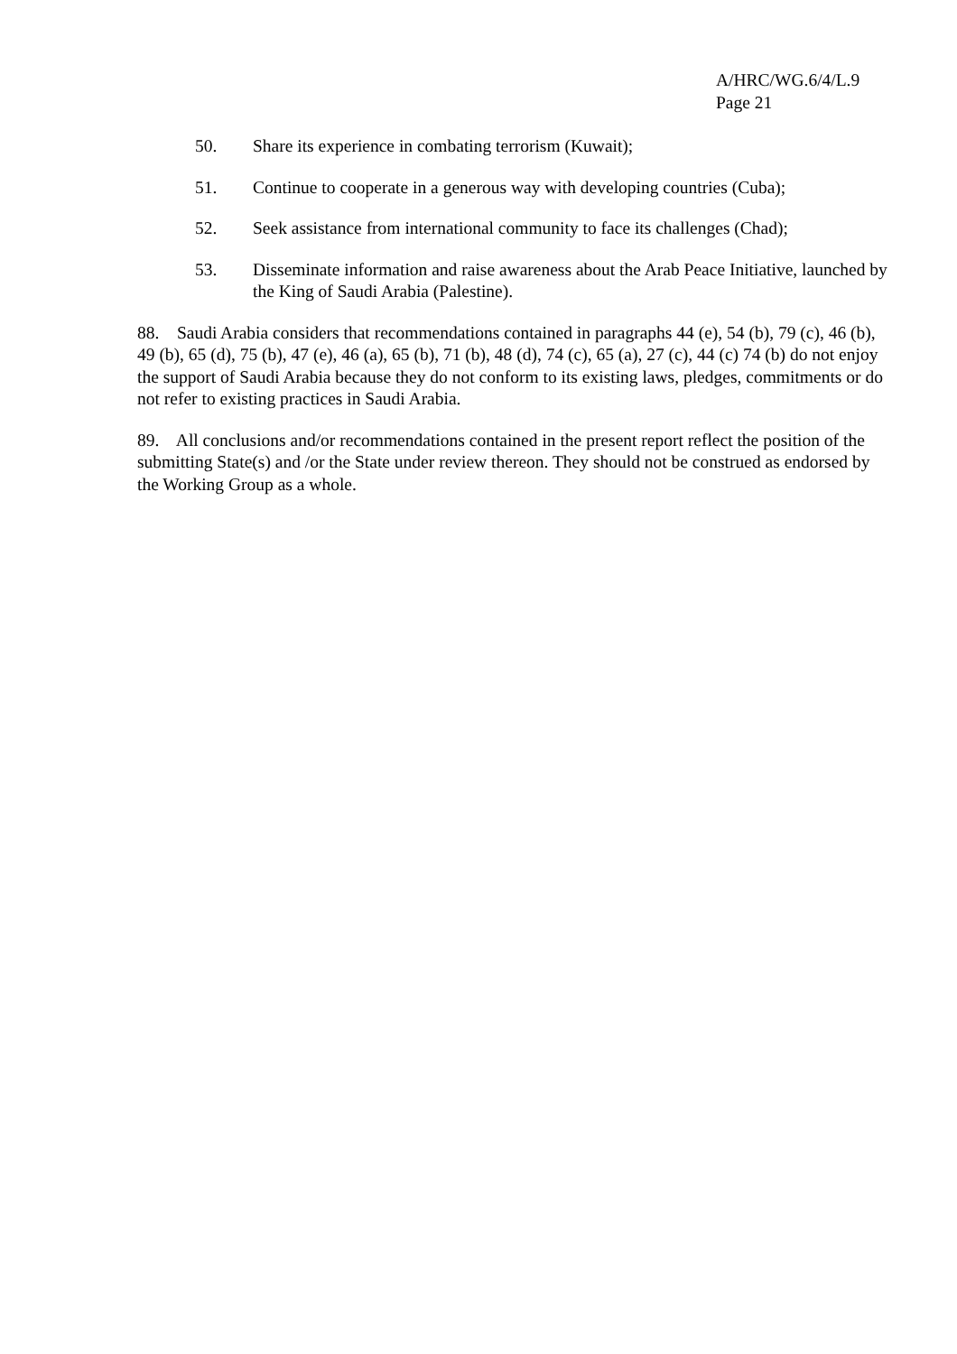A/HRC/WG.6/4/L.9
Page 21
50. Share its experience in combating terrorism (Kuwait);
51. Continue to cooperate in a generous way with developing countries (Cuba);
52. Seek assistance from international community to face its challenges (Chad);
53. Disseminate information and raise awareness about the Arab Peace Initiative, launched by the King of Saudi Arabia (Palestine).
88. Saudi Arabia considers that recommendations contained in paragraphs 44 (e), 54 (b), 79 (c), 46 (b), 49 (b), 65 (d), 75 (b), 47 (e), 46 (a), 65 (b), 71 (b), 48 (d), 74 (c), 65 (a), 27 (c), 44 (c) 74 (b) do not enjoy the support of Saudi Arabia because they do not conform to its existing laws, pledges, commitments or do not refer to existing practices in Saudi Arabia.
89. All conclusions and/or recommendations contained in the present report reflect the position of the submitting State(s) and /or the State under review thereon. They should not be construed as endorsed by the Working Group as a whole.